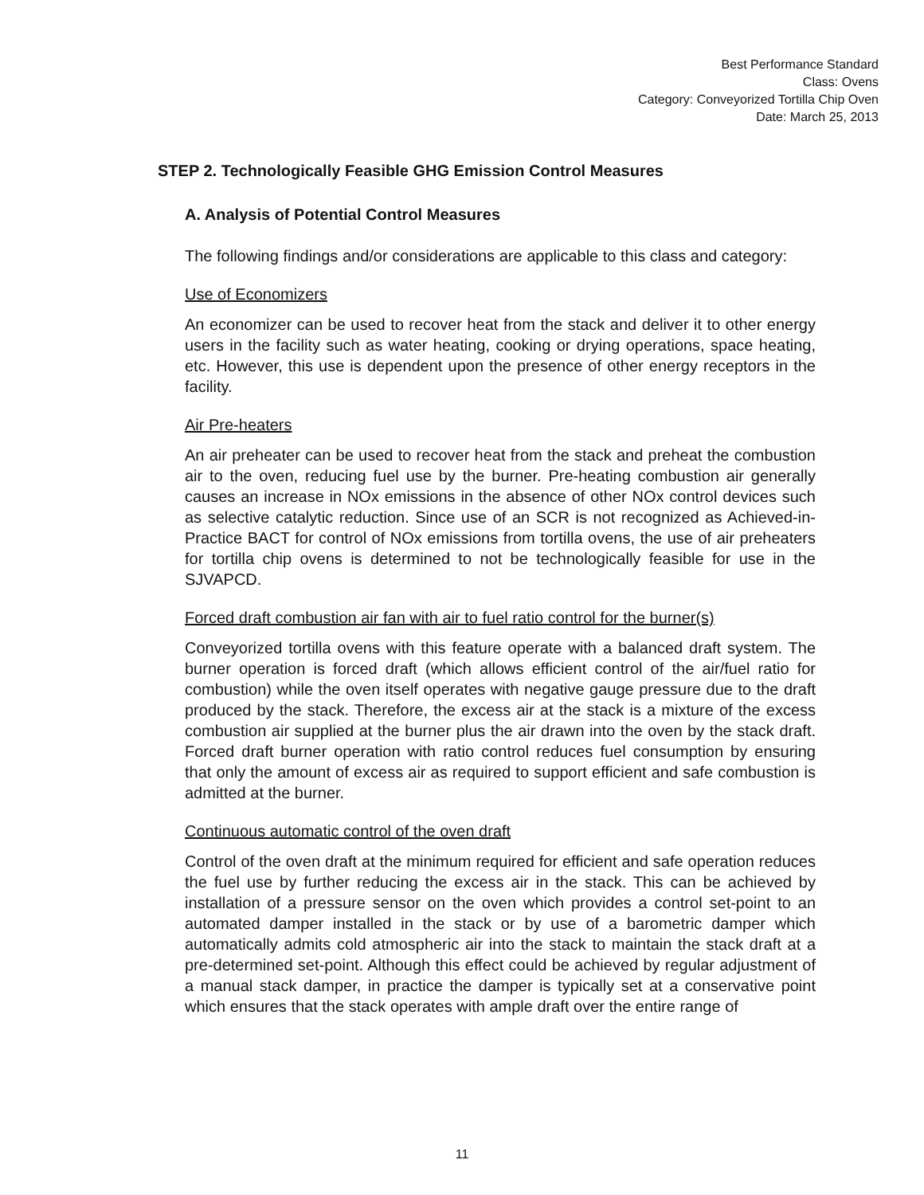Best Performance Standard
Class: Ovens
Category: Conveyorized Tortilla Chip Oven
Date: March 25, 2013
STEP 2. Technologically Feasible GHG Emission Control Measures
A. Analysis of Potential Control Measures
The following findings and/or considerations are applicable to this class and category:
Use of Economizers
An economizer can be used to recover heat from the stack and deliver it to other energy users in the facility such as water heating, cooking or drying operations, space heating, etc. However, this use is dependent upon the presence of other energy receptors in the facility.
Air Pre-heaters
An air preheater can be used to recover heat from the stack and preheat the combustion air to the oven, reducing fuel use by the burner. Pre-heating combustion air generally causes an increase in NOx emissions in the absence of other NOx control devices such as selective catalytic reduction. Since use of an SCR is not recognized as Achieved-in-Practice BACT for control of NOx emissions from tortilla ovens, the use of air preheaters for tortilla chip ovens is determined to not be technologically feasible for use in the SJVAPCD.
Forced draft combustion air fan with air to fuel ratio control for the burner(s)
Conveyorized tortilla ovens with this feature operate with a balanced draft system. The burner operation is forced draft (which allows efficient control of the air/fuel ratio for combustion) while the oven itself operates with negative gauge pressure due to the draft produced by the stack. Therefore, the excess air at the stack is a mixture of the excess combustion air supplied at the burner plus the air drawn into the oven by the stack draft. Forced draft burner operation with ratio control reduces fuel consumption by ensuring that only the amount of excess air as required to support efficient and safe combustion is admitted at the burner.
Continuous automatic control of the oven draft
Control of the oven draft at the minimum required for efficient and safe operation reduces the fuel use by further reducing the excess air in the stack. This can be achieved by installation of a pressure sensor on the oven which provides a control set-point to an automated damper installed in the stack or by use of a barometric damper which automatically admits cold atmospheric air into the stack to maintain the stack draft at a pre-determined set-point. Although this effect could be achieved by regular adjustment of a manual stack damper, in practice the damper is typically set at a conservative point which ensures that the stack operates with ample draft over the entire range of
11